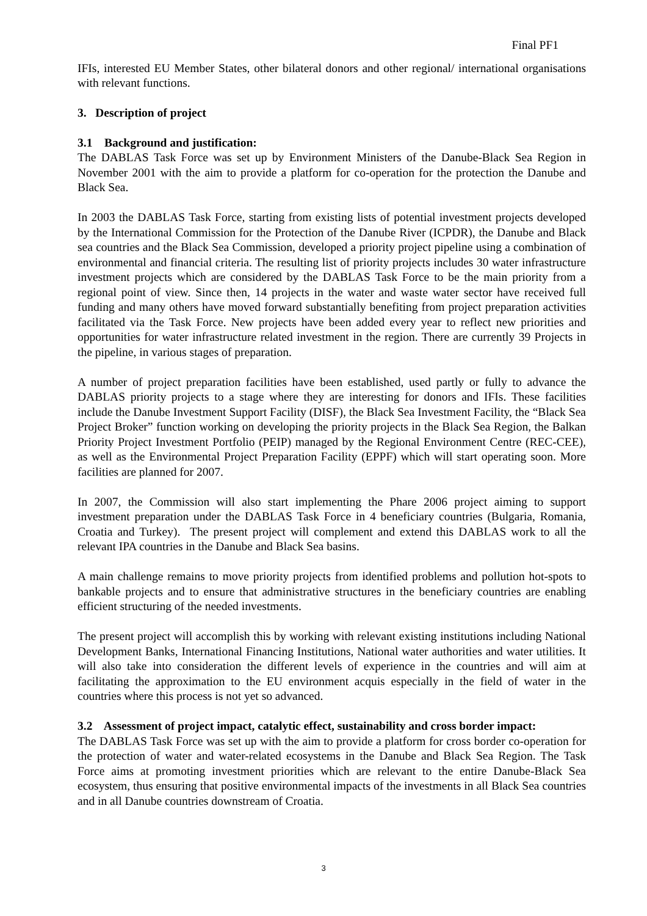Final PF1
IFIs, interested EU Member States, other bilateral donors and other regional/ international organisations with relevant functions.
3. Description of project
3.1 Background and justification:
The DABLAS Task Force was set up by Environment Ministers of the Danube-Black Sea Region in November 2001 with the aim to provide a platform for co-operation for the protection the Danube and Black Sea.
In 2003 the DABLAS Task Force, starting from existing lists of potential investment projects developed by the International Commission for the Protection of the Danube River (ICPDR), the Danube and Black sea countries and the Black Sea Commission, developed a priority project pipeline using a combination of environmental and financial criteria. The resulting list of priority projects includes 30 water infrastructure investment projects which are considered by the DABLAS Task Force to be the main priority from a regional point of view. Since then, 14 projects in the water and waste water sector have received full funding and many others have moved forward substantially benefiting from project preparation activities facilitated via the Task Force. New projects have been added every year to reflect new priorities and opportunities for water infrastructure related investment in the region. There are currently 39 Projects in the pipeline, in various stages of preparation.
A number of project preparation facilities have been established, used partly or fully to advance the DABLAS priority projects to a stage where they are interesting for donors and IFIs. These facilities include the Danube Investment Support Facility (DISF), the Black Sea Investment Facility, the “Black Sea Project Broker” function working on developing the priority projects in the Black Sea Region, the Balkan Priority Project Investment Portfolio (PEIP) managed by the Regional Environment Centre (REC-CEE), as well as the Environmental Project Preparation Facility (EPPF) which will start operating soon. More facilities are planned for 2007.
In 2007, the Commission will also start implementing the Phare 2006 project aiming to support investment preparation under the DABLAS Task Force in 4 beneficiary countries (Bulgaria, Romania, Croatia and Turkey). The present project will complement and extend this DABLAS work to all the relevant IPA countries in the Danube and Black Sea basins.
A main challenge remains to move priority projects from identified problems and pollution hot-spots to bankable projects and to ensure that administrative structures in the beneficiary countries are enabling efficient structuring of the needed investments.
The present project will accomplish this by working with relevant existing institutions including National Development Banks, International Financing Institutions, National water authorities and water utilities. It will also take into consideration the different levels of experience in the countries and will aim at facilitating the approximation to the EU environment acquis especially in the field of water in the countries where this process is not yet so advanced.
3.2 Assessment of project impact, catalytic effect, sustainability and cross border impact:
The DABLAS Task Force was set up with the aim to provide a platform for cross border co-operation for the protection of water and water-related ecosystems in the Danube and Black Sea Region. The Task Force aims at promoting investment priorities which are relevant to the entire Danube-Black Sea ecosystem, thus ensuring that positive environmental impacts of the investments in all Black Sea countries and in all Danube countries downstream of Croatia.
3